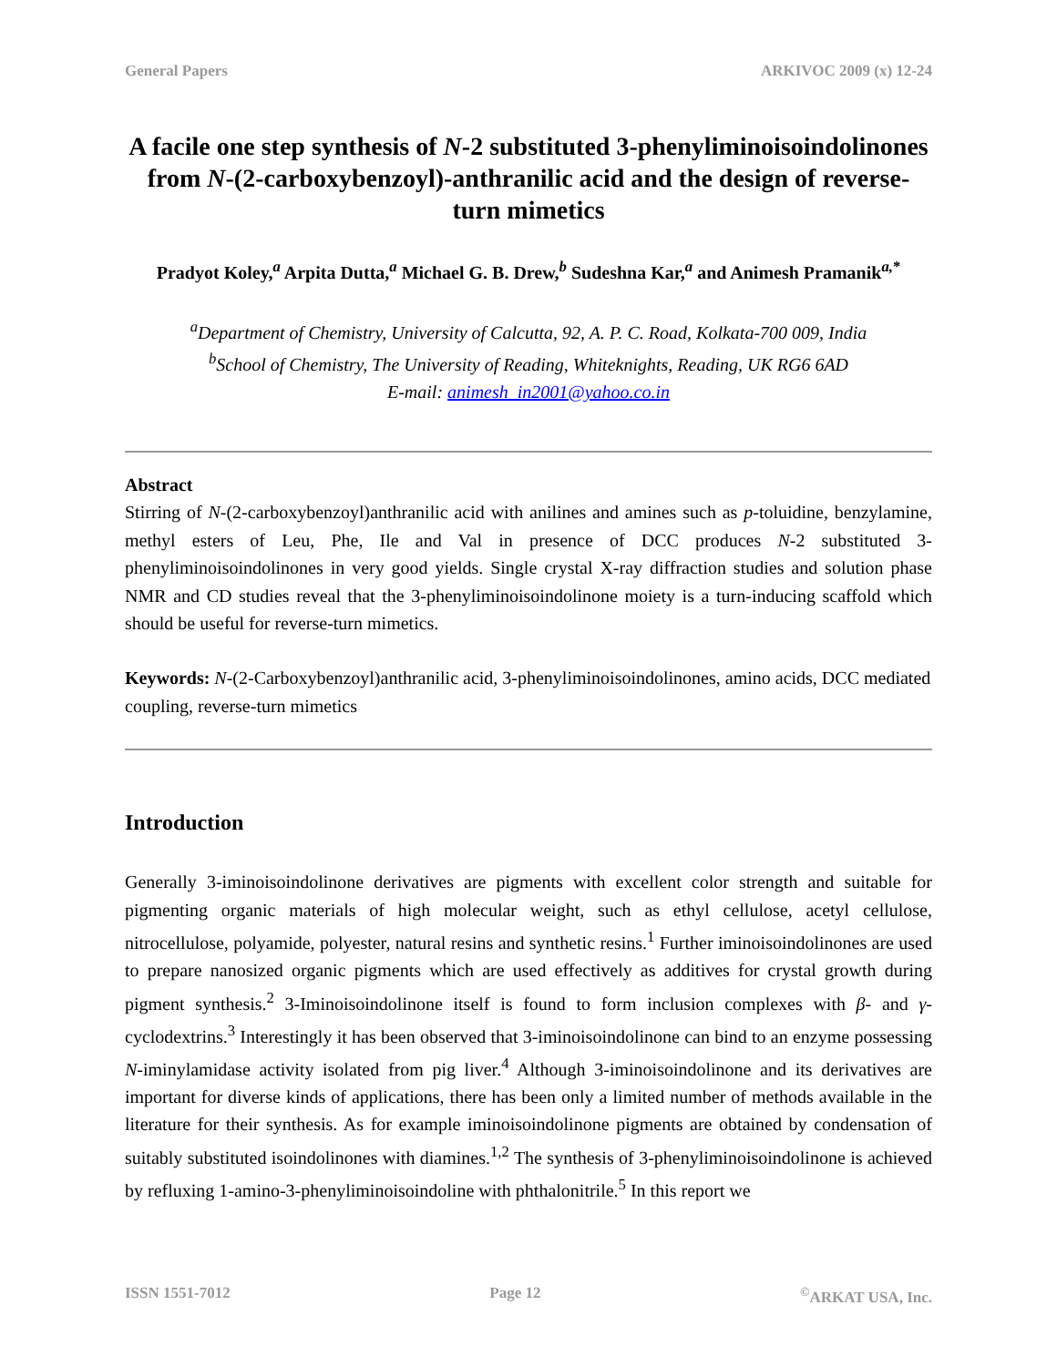General Papers ARKIVOC 2009 (x) 12-24
A facile one step synthesis of N-2 substituted 3-phenyliminoisoindolinones from N-(2-carboxybenzoyl)-anthranilic acid and the design of reverse-turn mimetics
Pradyot Koley,<sup>a</sup> Arpita Dutta,<sup>a</sup> Michael G. B. Drew,<sup>b</sup> Sudeshna Kar,<sup>a</sup> and Animesh Pramanik<sup>a,*</sup>
<sup>a</sup> Department of Chemistry, University of Calcutta, 92, A. P. C. Road, Kolkata-700 009, India
<sup>b</sup> School of Chemistry, The University of Reading, Whiteknights, Reading, UK RG6 6AD
E-mail: animesh_in2001@yahoo.co.in
Abstract
Stirring of N-(2-carboxybenzoyl)anthranilic acid with anilines and amines such as p-toluidine, benzylamine, methyl esters of Leu, Phe, Ile and Val in presence of DCC produces N-2 substituted 3-phenyliminoisoindolinones in very good yields. Single crystal X-ray diffraction studies and solution phase NMR and CD studies reveal that the 3-phenyliminoisoindolinone moiety is a turn-inducing scaffold which should be useful for reverse-turn mimetics.
Keywords: N-(2-Carboxybenzoyl)anthranilic acid, 3-phenyliminoisoindolinones, amino acids, DCC mediated coupling, reverse-turn mimetics
Introduction
Generally 3-iminoisoindolinone derivatives are pigments with excellent color strength and suitable for pigmenting organic materials of high molecular weight, such as ethyl cellulose, acetyl cellulose, nitrocellulose, polyamide, polyester, natural resins and synthetic resins.<sup>1</sup> Further iminoisoindolinones are used to prepare nanosized organic pigments which are used effectively as additives for crystal growth during pigment synthesis.<sup>2</sup> 3-Iminoisoindolinone itself is found to form inclusion complexes with β- and γ-cyclodextrins.<sup>3</sup> Interestingly it has been observed that 3-iminoisoindolinone can bind to an enzyme possessing N-iminylamidase activity isolated from pig liver.<sup>4</sup> Although 3-iminoisoindolinone and its derivatives are important for diverse kinds of applications, there has been only a limited number of methods available in the literature for their synthesis. As for example iminoisoindolinone pigments are obtained by condensation of suitably substituted isoindolinones with diamines.<sup>1,2</sup> The synthesis of 3-phenyliminoisoindolinone is achieved by refluxing 1-amino-3-phenyliminoisoindoline with phthalonitrile.<sup>5</sup> In this report we
ISSN 1551-7012 Page 12<sup>©</sup>ARKAT USA, Inc.